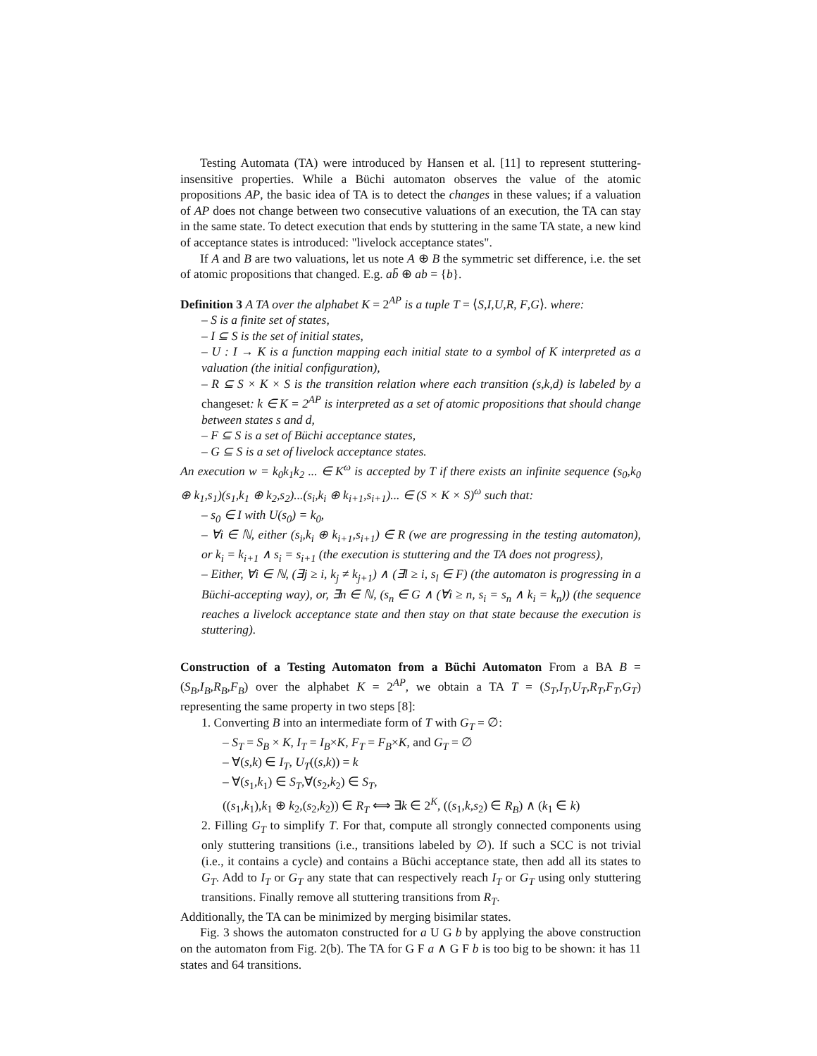Testing Automata (TA) were introduced by Hansen et al. [11] to represent stuttering-insensitive properties. While a Büchi automaton observes the value of the atomic propositions AP, the basic idea of TA is to detect the changes in these values; if a valuation of AP does not change between two consecutive valuations of an execution, the TA can stay in the same state. To detect execution that ends by stuttering in the same TA state, a new kind of acceptance states is introduced: "livelock acceptance states".
If A and B are two valuations, let us note A ⊕ B the symmetric set difference, i.e. the set of atomic propositions that changed. E.g. ab̄ ⊕ ab = {b}.
Definition 3 A TA over the alphabet K = 2<sup>AP</sup> is a tuple T = ⟨S,I,U,R, F,G⟩. where:
– S is a finite set of states,
– I ⊆ S is the set of initial states,
– U : I → K is a function mapping each initial state to a symbol of K interpreted as a valuation (the initial configuration),
– R ⊆ S × K × S is the transition relation where each transition (s,k,d) is labeled by a changeset: k ∈ K = 2<sup>AP</sup> is interpreted as a set of atomic propositions that should change between states s and d,
– F ⊆ S is a set of Büchi acceptance states,
– G ⊆ S is a set of livelock acceptance states.
An execution w = k<sub>0</sub>k<sub>1</sub>k<sub>2</sub> ... ∈ K<sup>ω</sup> is accepted by T if there exists an infinite sequence (s<sub>0</sub>,k<sub>0</sub> ⊕ k<sub>1</sub>,s<sub>1</sub>)(s<sub>1</sub>,k<sub>1</sub> ⊕ k<sub>2</sub>,s<sub>2</sub>)...(s<sub>i</sub>,k<sub>i</sub> ⊕ k<sub>i+1</sub>,s<sub>i+1</sub>)... ∈ (S × K × S)<sup>ω</sup> such that:
– s<sub>0</sub> ∈ I with U(s<sub>0</sub>) = k<sub>0</sub>,
– ∀i ∈ ℕ, either (s<sub>i</sub>,k<sub>i</sub> ⊕ k<sub>i+1</sub>,s<sub>i+1</sub>) ∈ R (we are progressing in the testing automaton), or k<sub>i</sub> = k<sub>i+1</sub> ∧ s<sub>i</sub> = s<sub>i+1</sub> (the execution is stuttering and the TA does not progress),
– Either, ∀i ∈ ℕ, (∃j ≥ i, k<sub>j</sub> ≠ k<sub>j+1</sub>) ∧ (∃l ≥ i, s<sub>l</sub> ∈ F) (the automaton is progressing in a Büchi-accepting way), or, ∃n ∈ ℕ, (s<sub>n</sub> ∈ G ∧ (∀i ≥ n, s<sub>i</sub> = s<sub>n</sub> ∧ k<sub>i</sub> = k<sub>n</sub>)) (the sequence reaches a livelock acceptance state and then stay on that state because the execution is stuttering).
Construction of a Testing Automaton from a Büchi Automaton From a BA B = (S<sub>B</sub>,I<sub>B</sub>,R<sub>B</sub>,F<sub>B</sub>) over the alphabet K = 2<sup>AP</sup>, we obtain a TA T = (S<sub>T</sub>,I<sub>T</sub>,U<sub>T</sub>,R<sub>T</sub>,F<sub>T</sub>,G<sub>T</sub>) representing the same property in two steps [8]:
1. Converting B into an intermediate form of T with G<sub>T</sub> = ∅:
– S<sub>T</sub> = S<sub>B</sub> × K, I<sub>T</sub> = I<sub>B</sub>×K, F<sub>T</sub> = F<sub>B</sub>×K, and G<sub>T</sub> = ∅
– ∀(s,k) ∈ I<sub>T</sub>, U<sub>T</sub>((s,k)) = k
– ∀(s<sub>1</sub>,k<sub>1</sub>) ∈ S<sub>T</sub>,∀(s<sub>2</sub>,k<sub>2</sub>) ∈ S<sub>T</sub>,
((s<sub>1</sub>,k<sub>1</sub>),k<sub>1</sub> ⊕ k<sub>2</sub>,(s<sub>2</sub>,k<sub>2</sub>)) ∈ R<sub>T</sub> ⟺ ∃k ∈ 2<sup>K</sup>, ((s<sub>1</sub>,k,s<sub>2</sub>) ∈ R<sub>B</sub>) ∧ (k<sub>1</sub> ∈ k)
2. Filling G<sub>T</sub> to simplify T. For that, compute all strongly connected components using only stuttering transitions (i.e., transitions labeled by ∅). If such a SCC is not trivial (i.e., it contains a cycle) and contains a Büchi acceptance state, then add all its states to G<sub>T</sub>. Add to I<sub>T</sub> or G<sub>T</sub> any state that can respectively reach I<sub>T</sub> or G<sub>T</sub> using only stuttering transitions. Finally remove all stuttering transitions from R<sub>T</sub>.
Additionally, the TA can be minimized by merging bisimilar states.
Fig. 3 shows the automaton constructed for a U G b by applying the above construction on the automaton from Fig. 2(b). The TA for G F a ∧ G F b is too big to be shown: it has 11 states and 64 transitions.